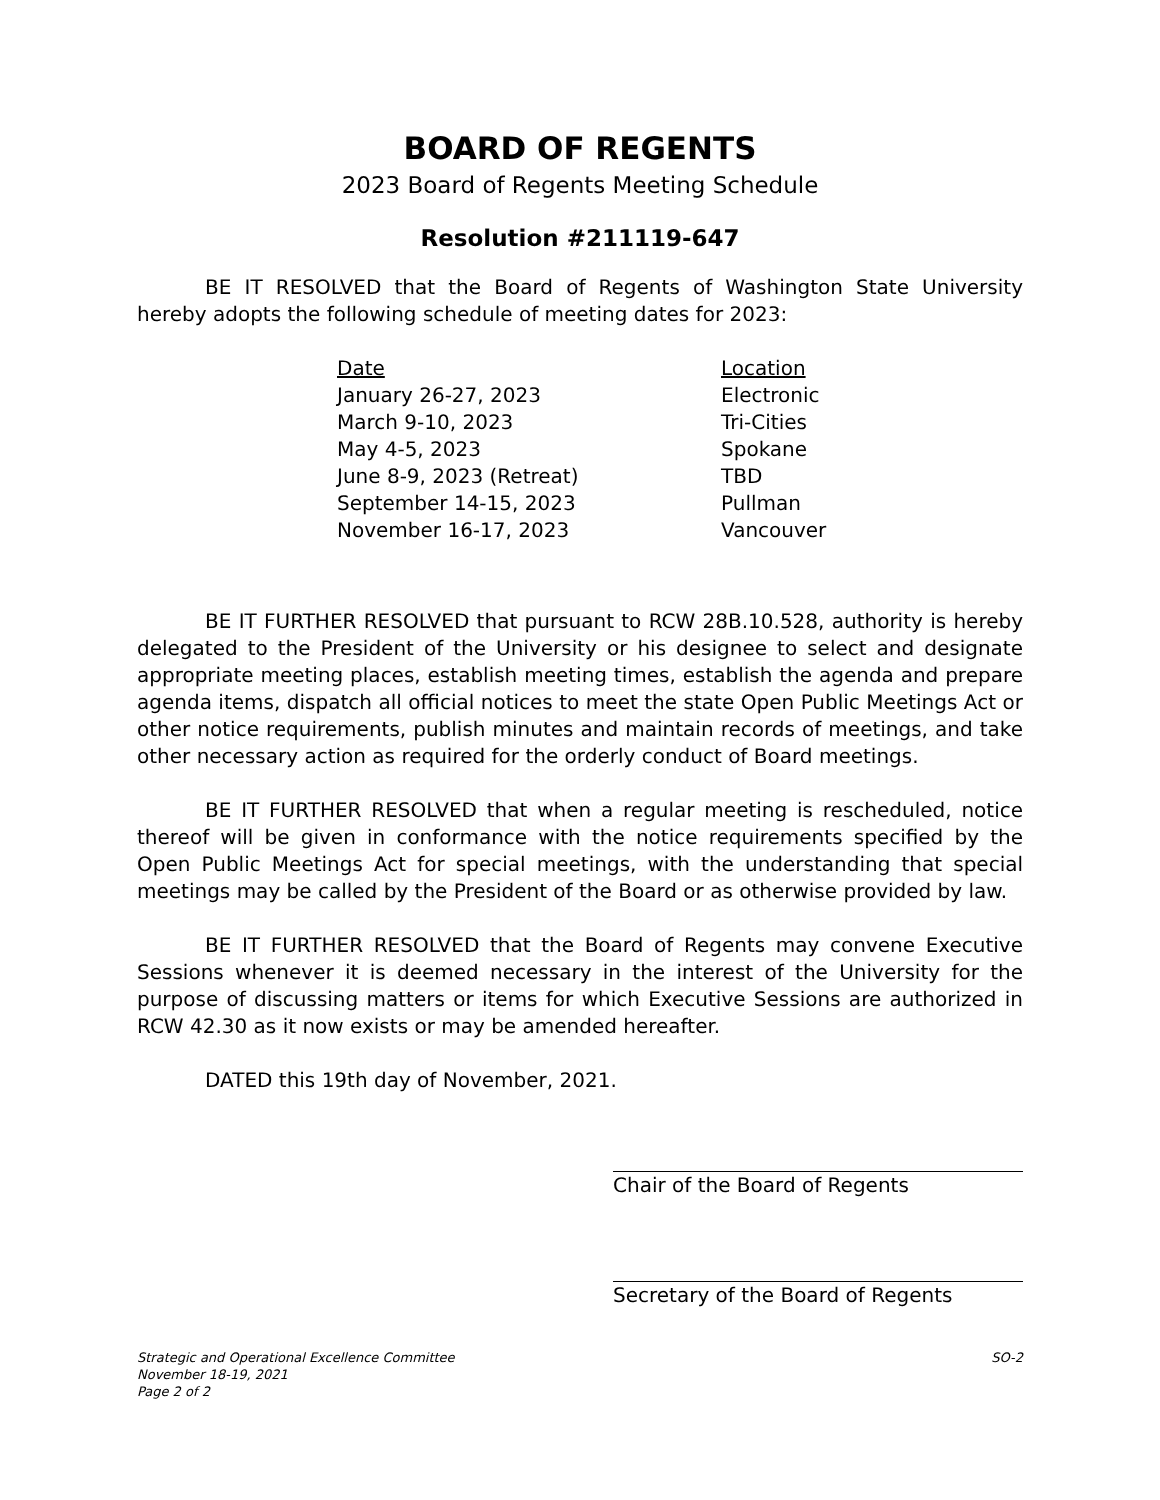BOARD OF REGENTS
2023 Board of Regents Meeting Schedule
Resolution #211119-647
BE IT RESOLVED that the Board of Regents of Washington State University hereby adopts the following schedule of meeting dates for 2023:
| Date | Location |
| --- | --- |
| January 26-27, 2023 | Electronic |
| March 9-10, 2023 | Tri-Cities |
| May 4-5, 2023 | Spokane |
| June 8-9, 2023 (Retreat) | TBD |
| September 14-15, 2023 | Pullman |
| November 16-17, 2023 | Vancouver |
BE IT FURTHER RESOLVED that pursuant to RCW 28B.10.528, authority is hereby delegated to the President of the University or his designee to select and designate appropriate meeting places, establish meeting times, establish the agenda and prepare agenda items, dispatch all official notices to meet the state Open Public Meetings Act or other notice requirements, publish minutes and maintain records of meetings, and take other necessary action as required for the orderly conduct of Board meetings.
BE IT FURTHER RESOLVED that when a regular meeting is rescheduled, notice thereof will be given in conformance with the notice requirements specified by the Open Public Meetings Act for special meetings, with the understanding that special meetings may be called by the President of the Board or as otherwise provided by law.
BE IT FURTHER RESOLVED that the Board of Regents may convene Executive Sessions whenever it is deemed necessary in the interest of the University for the purpose of discussing matters or items for which Executive Sessions are authorized in RCW 42.30 as it now exists or may be amended hereafter.
DATED this 19th day of November, 2021.
Chair of the Board of Regents
Secretary of the Board of Regents
Strategic and Operational Excellence Committee
November 18-19, 2021
Page 2 of 2
SO-2